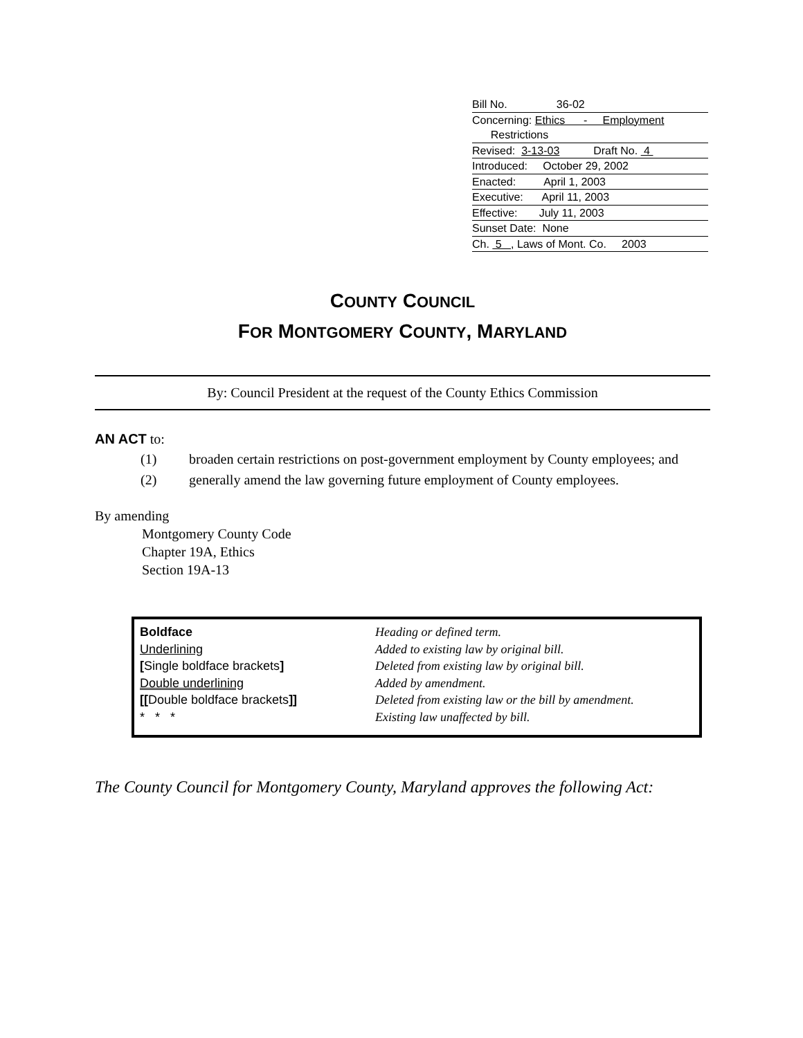Bill No. 36-02
Concerning: Ethics - Employment
Restrictions
Revised: 3-13-03 Draft No. 4
Introduced: October 29, 2002
Enacted: April 1, 2003
Executive: April 11, 2003
Effective: July 11, 2003
Sunset Date: None
Ch. 5 , Laws of Mont. Co. 2003
COUNTY COUNCIL
FOR MONTGOMERY COUNTY, MARYLAND
By: Council President at the request of the County Ethics Commission
AN ACT to:
(1) broaden certain restrictions on post-government employment by County employees; and
(2) generally amend the law governing future employment of County employees.
By amending
Montgomery County Code
Chapter 19A, Ethics
Section 19A-13
| Boldface | Heading or defined term. |
| Underlining | Added to existing law by original bill. |
| [ Single boldface brackets ] | Deleted from existing law by original bill. |
| Double underlining | Added by amendment. |
| [[ Double boldface brackets ]] | Deleted from existing law or the bill by amendment. |
| * * * | Existing law unaffected by bill. |
The County Council for Montgomery County, Maryland approves the following Act: